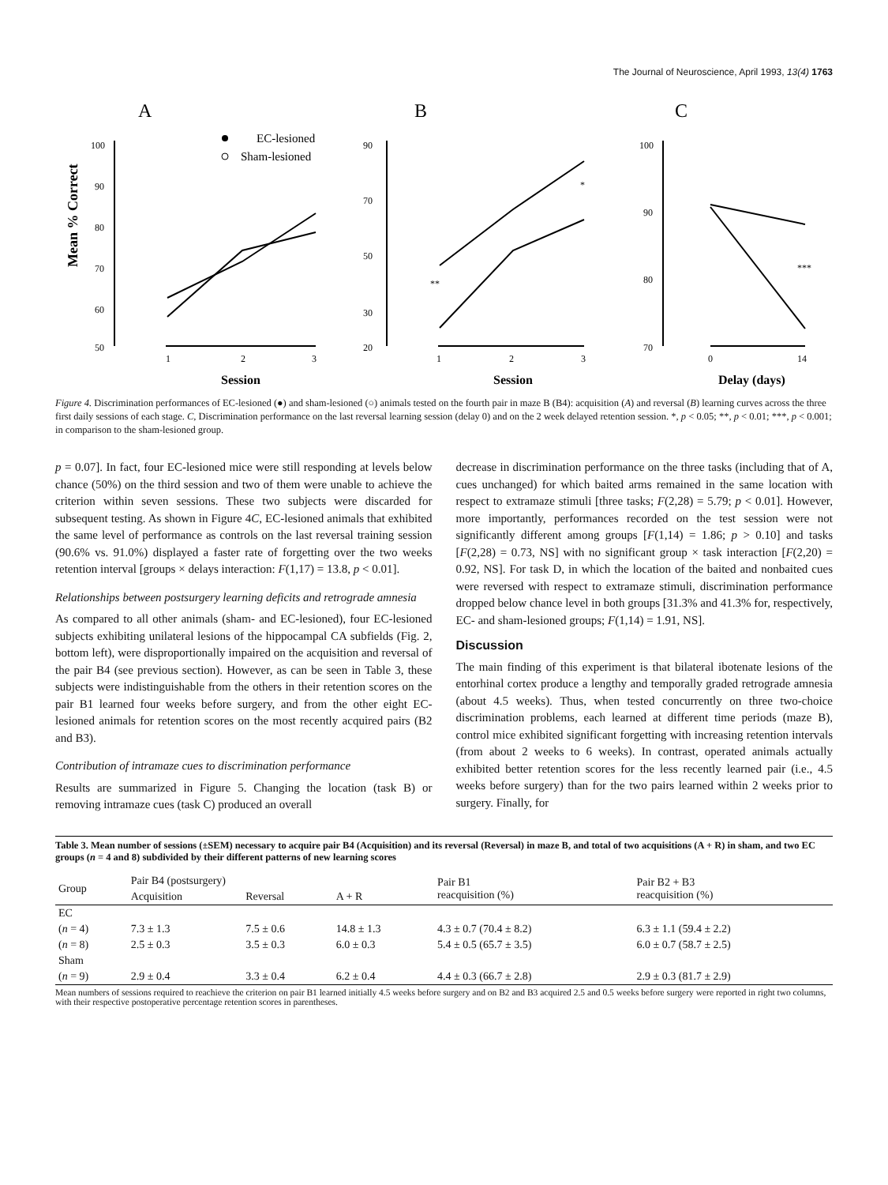The Journal of Neuroscience, April 1993, 13(4) 1763
A
B
C
Mean % Correct
100
90
80
70
60
50
1
2
3
Session
EC-lesioned
Sham-lesioned
90
70
50
30
20
1
2
3
Session
**
*
100
90
80
70
0
14
Delay (days)
***
Figure 4. Discrimination performances of EC-lesioned (●) and sham-lesioned (○) animals tested on the fourth pair in maze B (B4): acquisition (A) and reversal (B) learning curves across the three first daily sessions of each stage. C, Discrimination performance on the last reversal learning session (delay 0) and on the 2 week delayed retention session. *, p < 0.05; **, p < 0.01; ***, p < 0.001; in comparison to the sham-lesioned group.
p = 0.07]. In fact, four EC-lesioned mice were still responding at levels below chance (50%) on the third session and two of them were unable to achieve the criterion within seven sessions. These two subjects were discarded for subsequent testing. As shown in Figure 4C, EC-lesioned animals that exhibited the same level of performance as controls on the last reversal training session (90.6% vs. 91.0%) displayed a faster rate of forgetting over the two weeks retention interval [groups × delays interaction: F(1,17) = 13.8, p < 0.01].
Relationships between postsurgery learning deficits and retrograde amnesia
As compared to all other animals (sham- and EC-lesioned), four EC-lesioned subjects exhibiting unilateral lesions of the hippocampal CA subfields (Fig. 2, bottom left), were disproportionally impaired on the acquisition and reversal of the pair B4 (see previous section). However, as can be seen in Table 3, these subjects were indistinguishable from the others in their retention scores on the pair B1 learned four weeks before surgery, and from the other eight EC-lesioned animals for retention scores on the most recently acquired pairs (B2 and B3).
Contribution of intramaze cues to discrimination performance
Results are summarized in Figure 5. Changing the location (task B) or removing intramaze cues (task C) produced an overall
decrease in discrimination performance on the three tasks (including that of A, cues unchanged) for which baited arms remained in the same location with respect to extramaze stimuli [three tasks; F(2,28) = 5.79; p < 0.01]. However, more importantly, performances recorded on the test session were not significantly different among groups [F(1,14) = 1.86; p > 0.10] and tasks [F(2,28) = 0.73, NS] with no significant group × task interaction [F(2,20) = 0.92, NS]. For task D, in which the location of the baited and nonbaited cues were reversed with respect to extramaze stimuli, discrimination performance dropped below chance level in both groups [31.3% and 41.3% for, respectively, EC- and sham-lesioned groups; F(1,14) = 1.91, NS].
Discussion
The main finding of this experiment is that bilateral ibotenate lesions of the entorhinal cortex produce a lengthy and temporally graded retrograde amnesia (about 4.5 weeks). Thus, when tested concurrently on three two-choice discrimination problems, each learned at different time periods (maze B), control mice exhibited significant forgetting with increasing retention intervals (from about 2 weeks to 6 weeks). In contrast, operated animals actually exhibited better retention scores for the less recently learned pair (i.e., 4.5 weeks before surgery) than for the two pairs learned within 2 weeks prior to surgery. Finally, for
Table 3. Mean number of sessions (±SEM) necessary to acquire pair B4 (Acquisition) and its reversal (Reversal) in maze B, and total of two acquisitions (A + R) in sham, and two EC groups (n = 4 and 8) subdivided by their different patterns of new learning scores
| Group | Pair B4 (postsurgery) | | | Pair B1 reacquisition (%) | Pair B2 + B3 reacquisition (%) |
| --- | --- | --- | --- | --- | --- |
| | Acquisition | Reversal | A + R | | |
| EC | | | | | |
| ( n = 4) | 7.3 ± 1.3 | 7.5 ± 0.6 | 14.8 ± 1.3 | 4.3 ± 0.7 (70.4 ± 8.2) | 6.3 ± 1.1 (59.4 ± 2.2) |
| ( n = 8) | 2.5 ± 0.3 | 3.5 ± 0.3 | 6.0 ± 0.3 | 5.4 ± 0.5 (65.7 ± 3.5) | 6.0 ± 0.7 (58.7 ± 2.5) |
| Sham | | | | | |
| ( n = 9) | 2.9 ± 0.4 | 3.3 ± 0.4 | 6.2 ± 0.4 | 4.4 ± 0.3 (66.7 ± 2.8) | 2.9 ± 0.3 (81.7 ± 2.9) |
Mean numbers of sessions required to reachieve the criterion on pair B1 learned initially 4.5 weeks before surgery and on B2 and B3 acquired 2.5 and 0.5 weeks before surgery were reported in right two columns, with their respective postoperative percentage retention scores in parentheses.